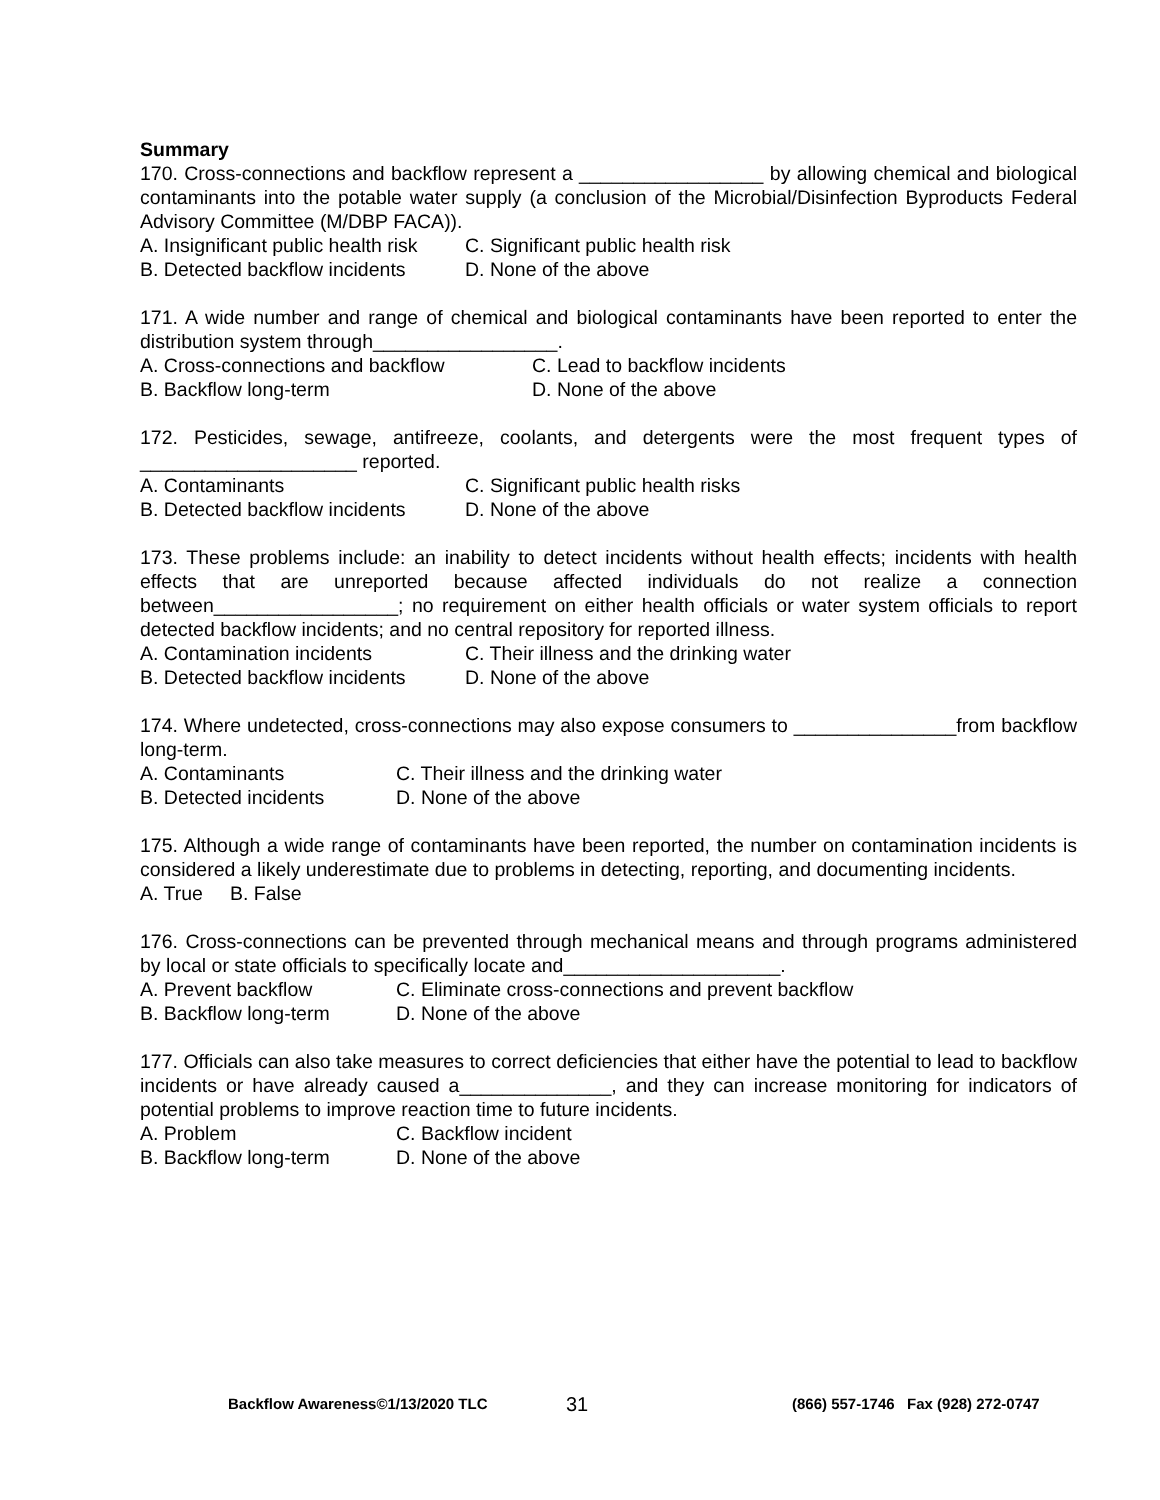Summary
170. Cross-connections and backflow represent a _________________ by allowing chemical and biological contaminants into the potable water supply (a conclusion of the Microbial/Disinfection Byproducts Federal Advisory Committee (M/DBP FACA)).
A. Insignificant public health risk C. Significant public health risk
B. Detected backflow incidents D. None of the above
171. A wide number and range of chemical and biological contaminants have been reported to enter the distribution system through_________________.
A. Cross-connections and backflow C. Lead to backflow incidents
B. Backflow long-term D. None of the above
172. Pesticides, sewage, antifreeze, coolants, and detergents were the most frequent types of ____________________ reported.
A. Contaminants C. Significant public health risks
B. Detected backflow incidents D. None of the above
173. These problems include: an inability to detect incidents without health effects; incidents with health effects that are unreported because affected individuals do not realize a connection between_________________; no requirement on either health officials or water system officials to report detected backflow incidents; and no central repository for reported illness.
A. Contamination incidents C. Their illness and the drinking water
B. Detected backflow incidents D. None of the above
174. Where undetected, cross-connections may also expose consumers to _______________from backflow long-term.
A. Contaminants C. Their illness and the drinking water
B. Detected incidents D. None of the above
175. Although a wide range of contaminants have been reported, the number on contamination incidents is considered a likely underestimate due to problems in detecting, reporting, and documenting incidents.
A. True B. False
176. Cross-connections can be prevented through mechanical means and through programs administered by local or state officials to specifically locate and____________________.
A. Prevent backflow C. Eliminate cross-connections and prevent backflow
B. Backflow long-term D. None of the above
177. Officials can also take measures to correct deficiencies that either have the potential to lead to backflow incidents or have already caused a______________, and they can increase monitoring for indicators of potential problems to improve reaction time to future incidents.
A. Problem C. Backflow incident
B. Backflow long-term D. None of the above
Backflow Awareness©1/13/2020 TLC 31 (866) 557-1746 Fax (928) 272-0747